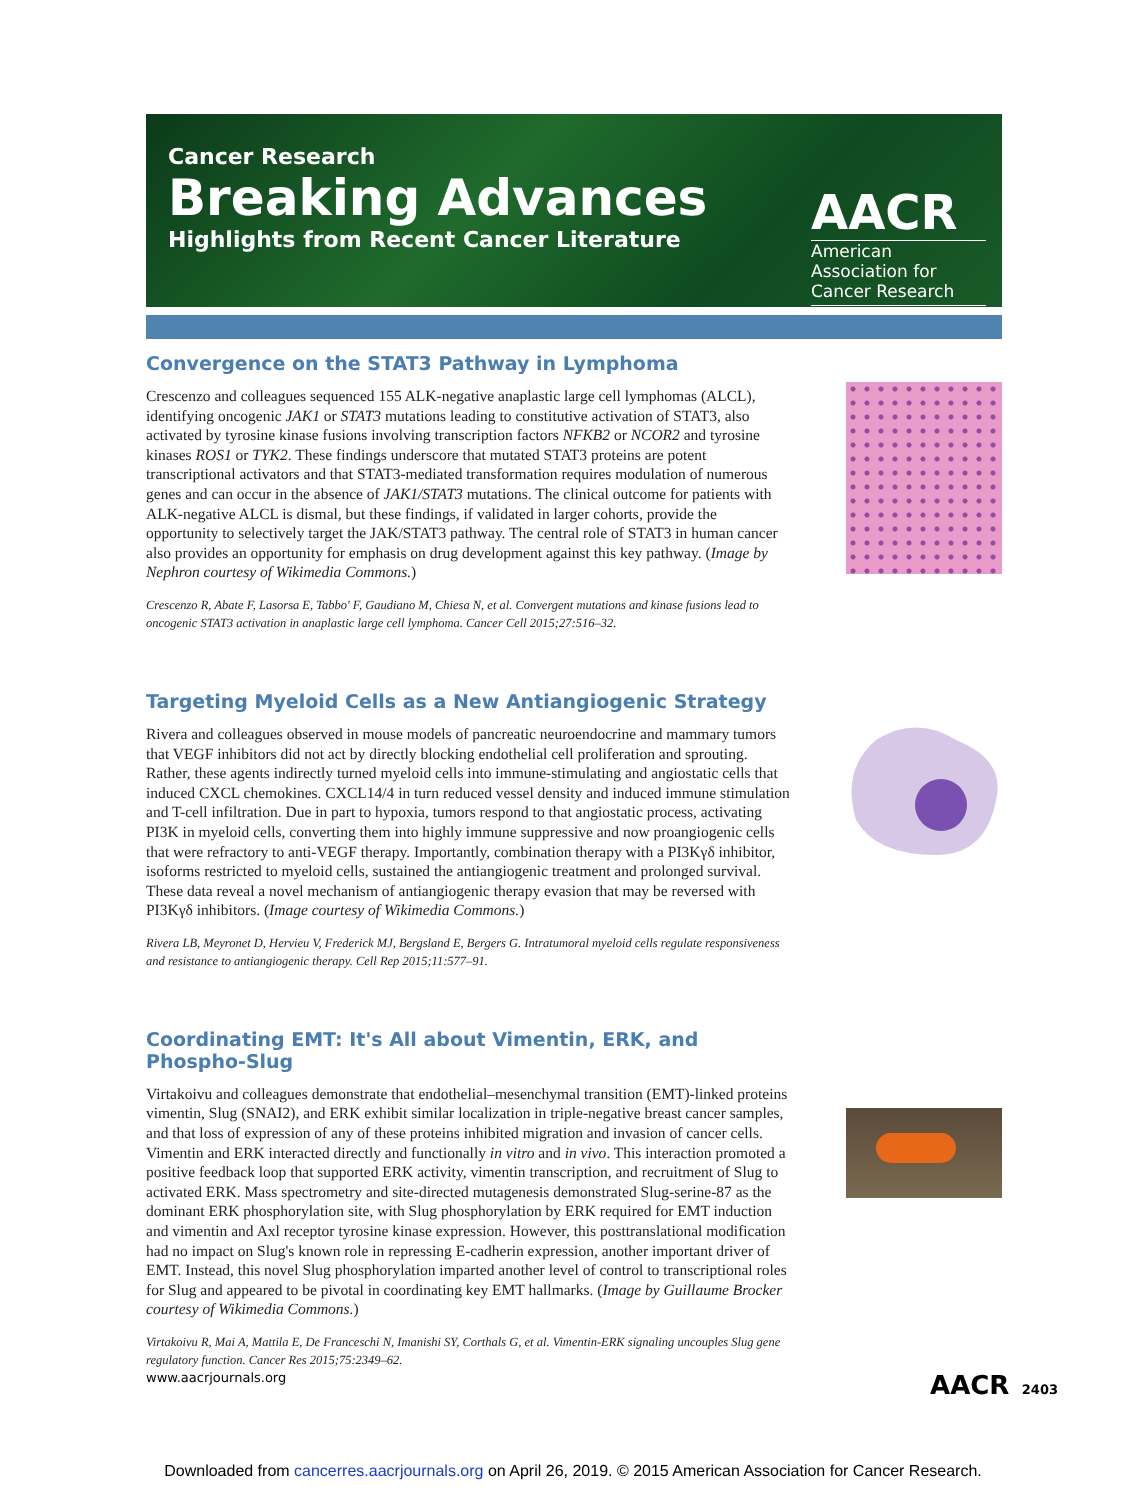Cancer Research
Breaking Advances
Highlights from Recent Cancer Literature
AACR
American Association for Cancer Research
Convergence on the STAT3 Pathway in Lymphoma
Crescenzo and colleagues sequenced 155 ALK-negative anaplastic large cell lymphomas (ALCL), identifying oncogenic JAK1 or STAT3 mutations leading to constitutive activation of STAT3, also activated by tyrosine kinase fusions involving transcription factors NFKB2 or NCOR2 and tyrosine kinases ROS1 or TYK2. These findings underscore that mutated STAT3 proteins are potent transcriptional activators and that STAT3-mediated transformation requires modulation of numerous genes and can occur in the absence of JAK1/STAT3 mutations. The clinical outcome for patients with ALK-negative ALCL is dismal, but these findings, if validated in larger cohorts, provide the opportunity to selectively target the JAK/STAT3 pathway. The central role of STAT3 in human cancer also provides an opportunity for emphasis on drug development against this key pathway. (Image by Nephron courtesy of Wikimedia Commons.)
Crescenzo R, Abate F, Lasorsa E, Tabbo' F, Gaudiano M, Chiesa N, et al. Convergent mutations and kinase fusions lead to oncogenic STAT3 activation in anaplastic large cell lymphoma. Cancer Cell 2015;27:516–32.
Targeting Myeloid Cells as a New Antiangiogenic Strategy
Rivera and colleagues observed in mouse models of pancreatic neuroendocrine and mammary tumors that VEGF inhibitors did not act by directly blocking endothelial cell proliferation and sprouting. Rather, these agents indirectly turned myeloid cells into immune-stimulating and angiostatic cells that induced CXCL chemokines. CXCL14/4 in turn reduced vessel density and induced immune stimulation and T-cell infiltration. Due in part to hypoxia, tumors respond to that angiostatic process, activating PI3K in myeloid cells, converting them into highly immune suppressive and now proangiogenic cells that were refractory to anti-VEGF therapy. Importantly, combination therapy with a PI3Kγδ inhibitor, isoforms restricted to myeloid cells, sustained the antiangiogenic treatment and prolonged survival. These data reveal a novel mechanism of antiangiogenic therapy evasion that may be reversed with PI3Kγδ inhibitors. (Image courtesy of Wikimedia Commons.)
Rivera LB, Meyronet D, Hervieu V, Frederick MJ, Bergsland E, Bergers G. Intratumoral myeloid cells regulate responsiveness and resistance to antiangiogenic therapy. Cell Rep 2015;11:577–91.
Coordinating EMT: It's All about Vimentin, ERK, and Phospho-Slug
Virtakoivu and colleagues demonstrate that endothelial–mesenchymal transition (EMT)-linked proteins vimentin, Slug (SNAI2), and ERK exhibit similar localization in triple-negative breast cancer samples, and that loss of expression of any of these proteins inhibited migration and invasion of cancer cells. Vimentin and ERK interacted directly and functionally in vitro and in vivo. This interaction promoted a positive feedback loop that supported ERK activity, vimentin transcription, and recruitment of Slug to activated ERK. Mass spectrometry and site-directed mutagenesis demonstrated Slug-serine-87 as the dominant ERK phosphorylation site, with Slug phosphorylation by ERK required for EMT induction and vimentin and Axl receptor tyrosine kinase expression. However, this posttranslational modification had no impact on Slug's known role in repressing E-cadherin expression, another important driver of EMT. Instead, this novel Slug phosphorylation imparted another level of control to transcriptional roles for Slug and appeared to be pivotal in coordinating key EMT hallmarks. (Image by Guillaume Brocker courtesy of Wikimedia Commons.)
Virtakoivu R, Mai A, Mattila E, De Franceschi N, Imanishi SY, Corthals G, et al. Vimentin-ERK signaling uncouples Slug gene regulatory function. Cancer Res 2015;75:2349–62.
www.aacrjournals.org AACR 2403
Downloaded from cancerres.aacrjournals.org on April 26, 2019. © 2015 American Association for Cancer Research.